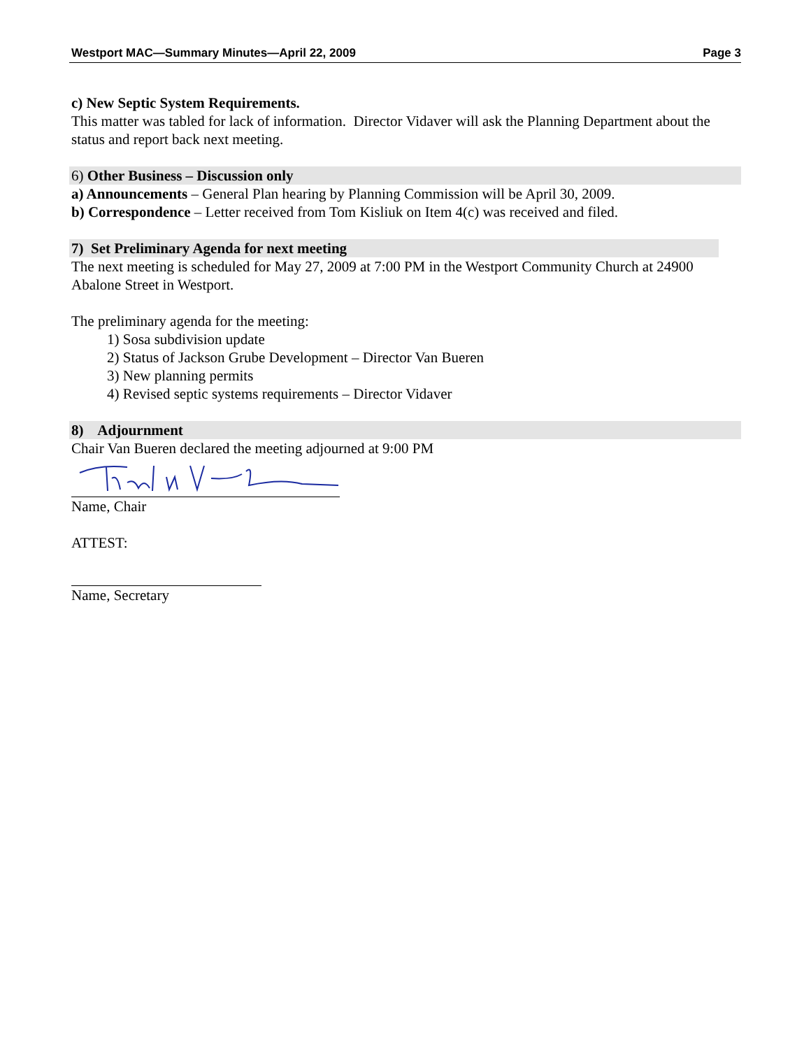Westport MAC—Summary Minutes—April 22, 2009 Page 3
c) New Septic System Requirements.
This matter was tabled for lack of information. Director Vidaver will ask the Planning Department about the status and report back next meeting.
6) Other Business – Discussion only
a) Announcements – General Plan hearing by Planning Commission will be April 30, 2009.
b) Correspondence – Letter received from Tom Kisliuk on Item 4(c) was received and filed.
7) Set Preliminary Agenda for next meeting
The next meeting is scheduled for May 27, 2009 at 7:00 PM in the Westport Community Church at 24900 Abalone Street in Westport.
The preliminary agenda for the meeting:
1) Sosa subdivision update
2) Status of Jackson Grube Development – Director Van Bueren
3) New planning permits
4) Revised septic systems requirements – Director Vidaver
8) Adjournment
Chair Van Bueren declared the meeting adjourned at 9:00 PM
Name, Chair
ATTEST:
Name, Secretary